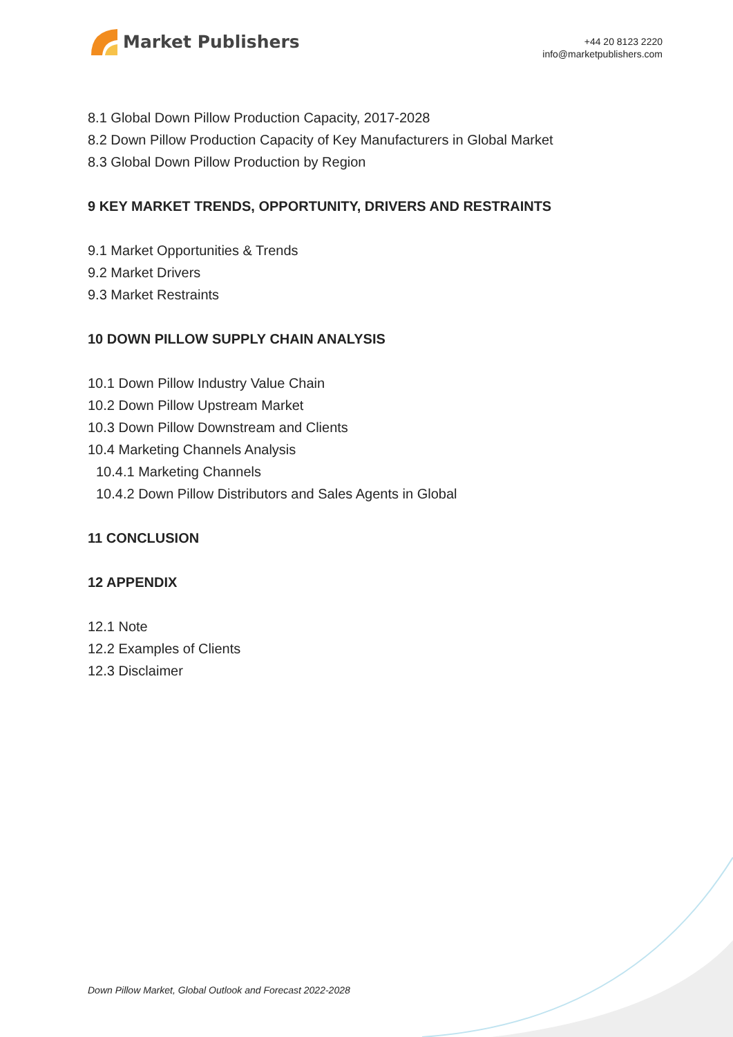Market Publishers
+44 20 8123 2220
info@marketpublishers.com
8.1 Global Down Pillow Production Capacity, 2017-2028
8.2 Down Pillow Production Capacity of Key Manufacturers in Global Market
8.3 Global Down Pillow Production by Region
9 KEY MARKET TRENDS, OPPORTUNITY, DRIVERS AND RESTRAINTS
9.1 Market Opportunities & Trends
9.2 Market Drivers
9.3 Market Restraints
10 DOWN PILLOW SUPPLY CHAIN ANALYSIS
10.1 Down Pillow Industry Value Chain
10.2 Down Pillow Upstream Market
10.3 Down Pillow Downstream and Clients
10.4 Marketing Channels Analysis
10.4.1 Marketing Channels
10.4.2 Down Pillow Distributors and Sales Agents in Global
11 CONCLUSION
12 APPENDIX
12.1 Note
12.2 Examples of Clients
12.3 Disclaimer
Down Pillow Market, Global Outlook and Forecast 2022-2028